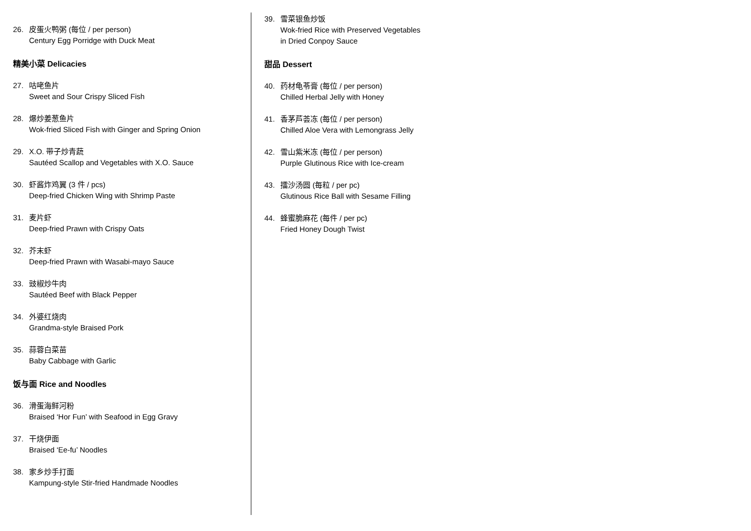26. 皮蛋火鸭粥 (每位 / per person)
Century Egg Porridge with Duck Meat
精美小菜 Delicacies
27. 咕咾鱼片
Sweet and Sour Crispy Sliced Fish
28. 爆炒姜葱鱼片
Wok-fried Sliced Fish with Ginger and Spring Onion
29. X.O. 带子炒青蔬
Sautéed Scallop and Vegetables with X.O. Sauce
30. 虾酱炸鸡翼 (3 件 / pcs)
Deep-fried Chicken Wing with Shrimp Paste
31. 麦片虾
Deep-fried Prawn with Crispy Oats
32. 芥末虾
Deep-fried Prawn with Wasabi-mayo Sauce
33. 豉椒炒牛肉
Sautéed Beef with Black Pepper
34. 外婆红烧肉
Grandma-style Braised Pork
35. 蒜蓉白菜苗
Baby Cabbage with Garlic
饭与面 Rice and Noodles
36. 滑蛋海鲜河粉
Braised ‘Hor Fun’ with Seafood in Egg Gravy
37. 干烧伊面
Braised ‘Ee-fu’ Noodles
38. 家乡炒手打面
Kampung-style Stir-fried Handmade Noodles
39. 雪菜银鱼炒饭
Wok-fried Rice with Preserved Vegetables
in Dried Conpoy Sauce
甜品 Dessert
40. 药材龟苓膏 (每位 / per person)
Chilled Herbal Jelly with Honey
41. 香茅芦荟冻 (每位 / per person)
Chilled Aloe Vera with Lemongrass Jelly
42. 雪山紫米冻 (每位 / per person)
Purple Glutinous Rice with Ice-cream
43. 擂沙汤圆 (每粒 / per pc)
Glutinous Rice Ball with Sesame Filling
44. 蜂蜜脆麻花 (每件 / per pc)
Fried Honey Dough Twist